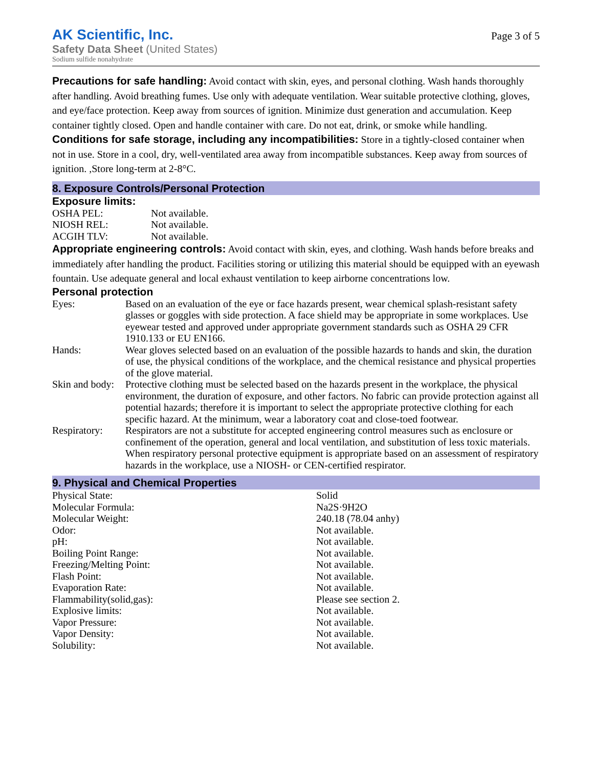AK Scientific, Inc.
Safety Data Sheet (United States)
Sodium sulfide nonahydrate
Page 3 of 5
Precautions for safe handling: Avoid contact with skin, eyes, and personal clothing. Wash hands thoroughly after handling. Avoid breathing fumes. Use only with adequate ventilation. Wear suitable protective clothing, gloves, and eye/face protection. Keep away from sources of ignition. Minimize dust generation and accumulation. Keep container tightly closed. Open and handle container with care. Do not eat, drink, or smoke while handling.
Conditions for safe storage, including any incompatibilities: Store in a tightly-closed container when not in use. Store in a cool, dry, well-ventilated area away from incompatible substances. Keep away from sources of ignition. ,Store long-term at 2-8°C.
8. Exposure Controls/Personal Protection
Exposure limits:
| OSHA PEL: | Not available. |
| NIOSH REL: | Not available. |
| ACGIH TLV: | Not available. |
Appropriate engineering controls: Avoid contact with skin, eyes, and clothing. Wash hands before breaks and immediately after handling the product. Facilities storing or utilizing this material should be equipped with an eyewash fountain. Use adequate general and local exhaust ventilation to keep airborne concentrations low.
Personal protection
| Eyes: | Based on an evaluation of the eye or face hazards present, wear chemical splash-resistant safety glasses or goggles with side protection. A face shield may be appropriate in some workplaces. Use eyewear tested and approved under appropriate government standards such as OSHA 29 CFR 1910.133 or EU EN166. |
| Hands: | Wear gloves selected based on an evaluation of the possible hazards to hands and skin, the duration of use, the physical conditions of the workplace, and the chemical resistance and physical properties of the glove material. |
| Skin and body: | Protective clothing must be selected based on the hazards present in the workplace, the physical environment, the duration of exposure, and other factors. No fabric can provide protection against all potential hazards; therefore it is important to select the appropriate protective clothing for each specific hazard. At the minimum, wear a laboratory coat and close-toed footwear. |
| Respiratory: | Respirators are not a substitute for accepted engineering control measures such as enclosure or confinement of the operation, general and local ventilation, and substitution of less toxic materials. When respiratory personal protective equipment is appropriate based on an assessment of respiratory hazards in the workplace, use a NIOSH- or CEN-certified respirator. |
9. Physical and Chemical Properties
| Physical State: | Solid |
| Molecular Formula: | Na2S·9H2O |
| Molecular Weight: | 240.18 (78.04 anhy) |
| Odor: | Not available. |
| pH: | Not available. |
| Boiling Point Range: | Not available. |
| Freezing/Melting Point: | Not available. |
| Flash Point: | Not available. |
| Evaporation Rate: | Not available. |
| Flammability(solid,gas): | Please see section 2. |
| Explosive limits: | Not available. |
| Vapor Pressure: | Not available. |
| Vapor Density: | Not available. |
| Solubility: | Not available. |